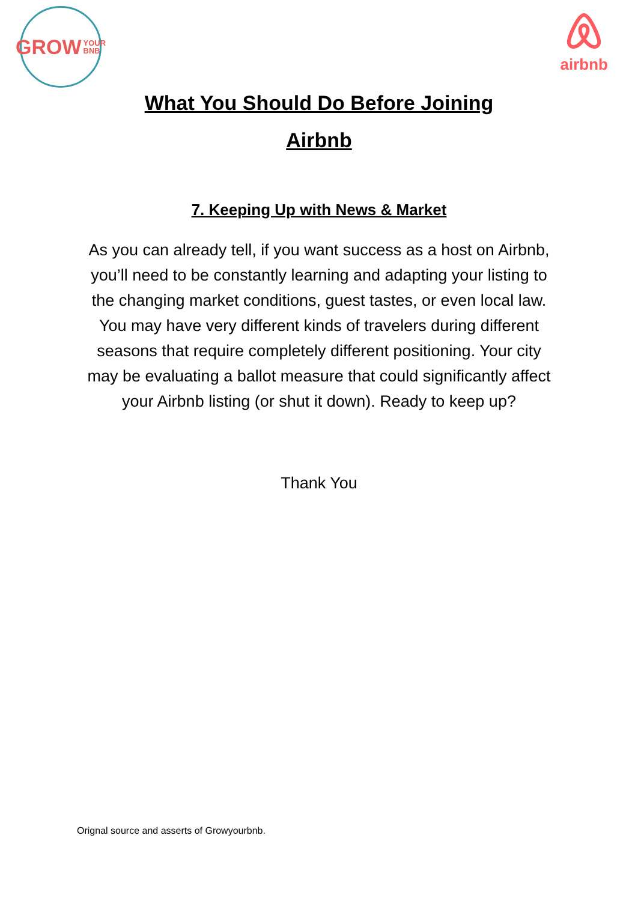GROW YOUR
BNB
airbnb
What You Should Do Before Joining
Airbnb
7. Keeping Up with News & Market
As you can already tell, if you want success as a host on Airbnb, you’ll need to be constantly learning and adapting your listing to the changing market conditions, guest tastes, or even local law. You may have very different kinds of travelers during different seasons that require completely different positioning. Your city may be evaluating a ballot measure that could significantly affect your Airbnb listing (or shut it down). Ready to keep up?
Thank You
Orignal source and asserts of Growyourbnb.